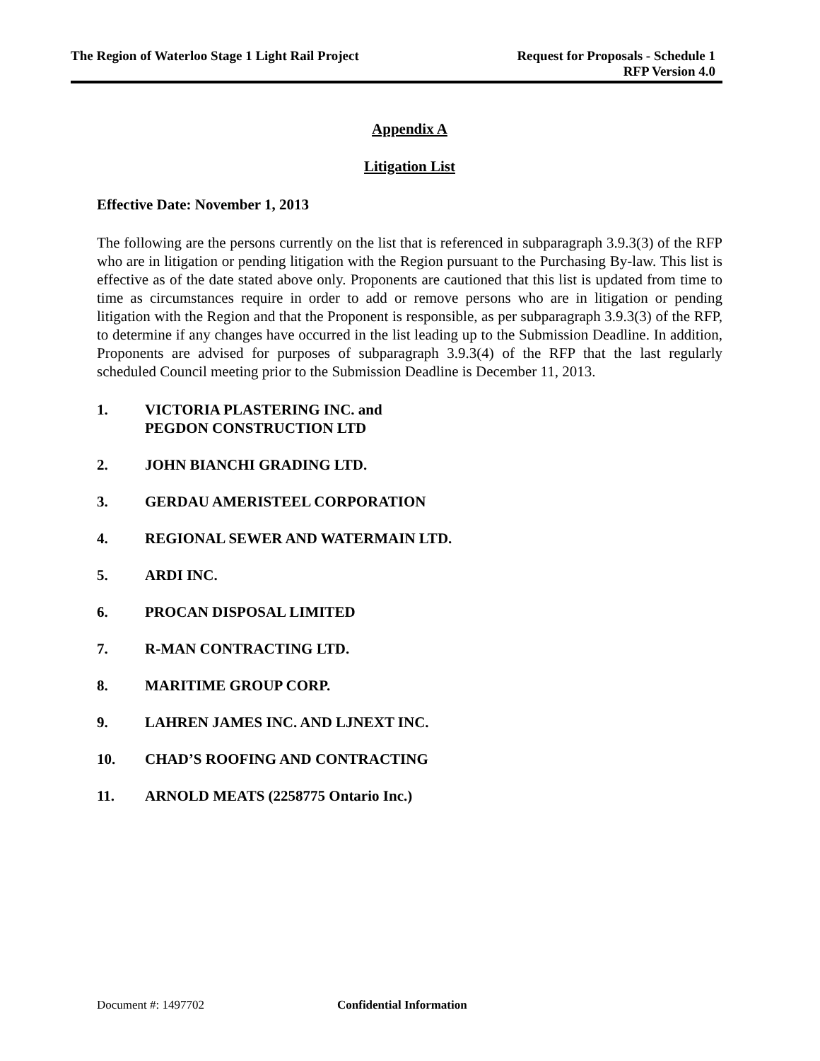The Region of Waterloo Stage 1 Light Rail Project
Request for Proposals - Schedule 1
RFP Version 4.0
Appendix A
Litigation List
Effective Date: November 1, 2013
The following are the persons currently on the list that is referenced in subparagraph 3.9.3(3) of the RFP who are in litigation or pending litigation with the Region pursuant to the Purchasing By-law. This list is effective as of the date stated above only. Proponents are cautioned that this list is updated from time to time as circumstances require in order to add or remove persons who are in litigation or pending litigation with the Region and that the Proponent is responsible, as per subparagraph 3.9.3(3) of the RFP, to determine if any changes have occurred in the list leading up to the Submission Deadline. In addition, Proponents are advised for purposes of subparagraph 3.9.3(4) of the RFP that the last regularly scheduled Council meeting prior to the Submission Deadline is December 11, 2013.
1. VICTORIA PLASTERING INC. and
PEGDON CONSTRUCTION LTD
2. JOHN BIANCHI GRADING LTD.
3. GERDAU AMERISTEEL CORPORATION
4. REGIONAL SEWER AND WATERMAIN LTD.
5. ARDI INC.
6. PROCAN DISPOSAL LIMITED
7. R-MAN CONTRACTING LTD.
8. MARITIME GROUP CORP.
9. LAHREN JAMES INC. AND LJNEXT INC.
10. CHAD’S ROOFING AND CONTRACTING
11. ARNOLD MEATS (2258775 Ontario Inc.)
Document #: 1497702 Confidential Information